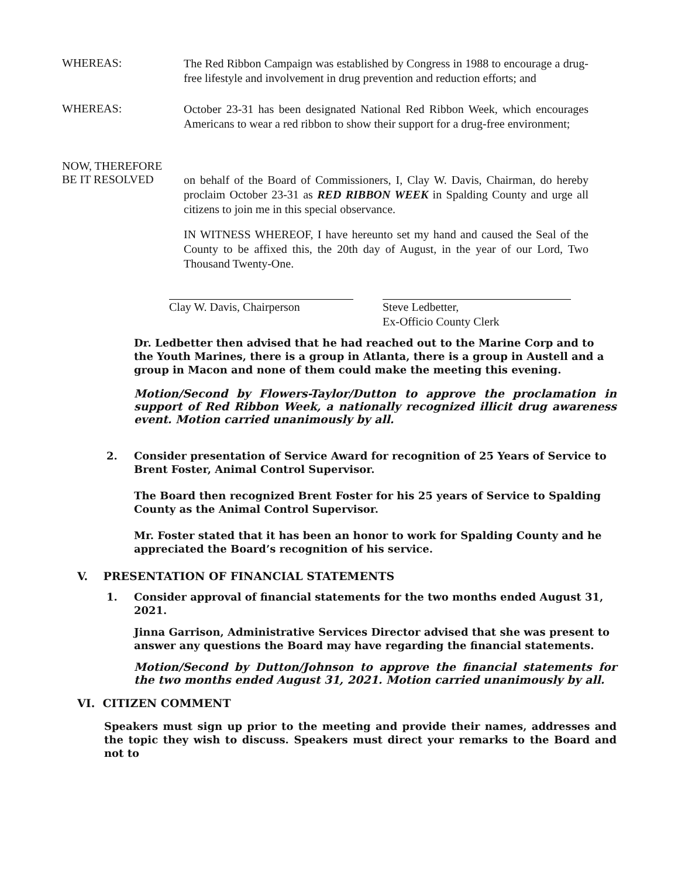WHEREAS:
The Red Ribbon Campaign was established by Congress in 1988 to encourage a drug-free lifestyle and involvement in drug prevention and reduction efforts; and
WHEREAS:
October 23-31 has been designated National Red Ribbon Week, which encourages Americans to wear a red ribbon to show their support for a drug-free environment;
NOW, THEREFORE
BE IT RESOLVED
on behalf of the Board of Commissioners, I, Clay W. Davis, Chairman, do hereby proclaim October 23-31 as RED RIBBON WEEK in Spalding County and urge all citizens to join me in this special observance.
IN WITNESS WHEREOF, I have hereunto set my hand and caused the Seal of the County to be affixed this, the 20th day of August, in the year of our Lord, Two Thousand Twenty-One.
Clay W. Davis, Chairperson Steve Ledbetter,
Ex-Officio County Clerk
Dr. Ledbetter then advised that he had reached out to the Marine Corp and to the Youth Marines, there is a group in Atlanta, there is a group in Austell and a group in Macon and none of them could make the meeting this evening.
Motion/Second by Flowers-Taylor/Dutton to approve the proclamation in support of Red Ribbon Week, a nationally recognized illicit drug awareness event. Motion carried unanimously by all.
2. Consider presentation of Service Award for recognition of 25 Years of Service to Brent Foster, Animal Control Supervisor.
The Board then recognized Brent Foster for his 25 years of Service to Spalding County as the Animal Control Supervisor.
Mr. Foster stated that it has been an honor to work for Spalding County and he appreciated the Board’s recognition of his service.
V. PRESENTATION OF FINANCIAL STATEMENTS
1. Consider approval of financial statements for the two months ended August 31, 2021.
Jinna Garrison, Administrative Services Director advised that she was present to answer any questions the Board may have regarding the financial statements.
Motion/Second by Dutton/Johnson to approve the financial statements for the two months ended August 31, 2021. Motion carried unanimously by all.
VI. CITIZEN COMMENT
Speakers must sign up prior to the meeting and provide their names, addresses and the topic they wish to discuss. Speakers must direct your remarks to the Board and not to